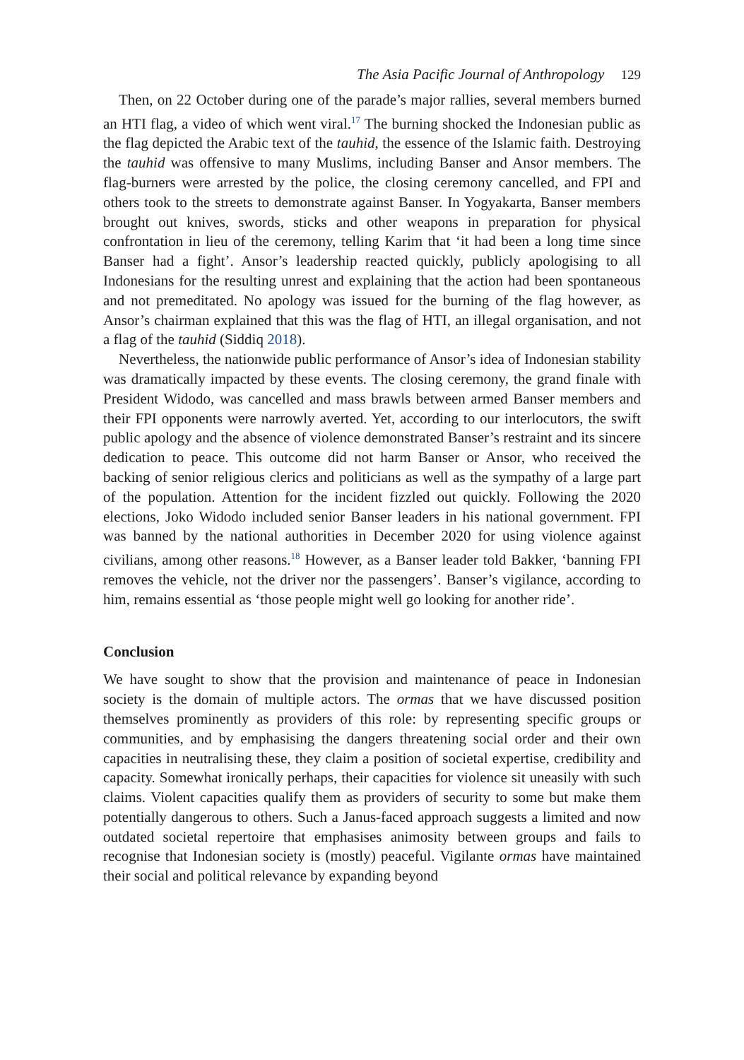The Asia Pacific Journal of Anthropology 129
Then, on 22 October during one of the parade’s major rallies, several members burned an HTI flag, a video of which went viral.<sup>17</sup> The burning shocked the Indonesian public as the flag depicted the Arabic text of the tauhid, the essence of the Islamic faith. Destroying the tauhid was offensive to many Muslims, including Banser and Ansor members. The flag-burners were arrested by the police, the closing ceremony cancelled, and FPI and others took to the streets to demonstrate against Banser. In Yogyakarta, Banser members brought out knives, swords, sticks and other weapons in preparation for physical confrontation in lieu of the ceremony, telling Karim that ‘it had been a long time since Banser had a fight’. Ansor’s leadership reacted quickly, publicly apologising to all Indonesians for the resulting unrest and explaining that the action had been spontaneous and not premeditated. No apology was issued for the burning of the flag however, as Ansor’s chairman explained that this was the flag of HTI, an illegal organisation, and not a flag of the tauhid (Siddiq 2018).
Nevertheless, the nationwide public performance of Ansor’s idea of Indonesian stability was dramatically impacted by these events. The closing ceremony, the grand finale with President Widodo, was cancelled and mass brawls between armed Banser members and their FPI opponents were narrowly averted. Yet, according to our interlocutors, the swift public apology and the absence of violence demonstrated Banser’s restraint and its sincere dedication to peace. This outcome did not harm Banser or Ansor, who received the backing of senior religious clerics and politicians as well as the sympathy of a large part of the population. Attention for the incident fizzled out quickly. Following the 2020 elections, Joko Widodo included senior Banser leaders in his national government. FPI was banned by the national authorities in December 2020 for using violence against civilians, among other reasons.<sup>18</sup> However, as a Banser leader told Bakker, ‘banning FPI removes the vehicle, not the driver nor the passengers’. Banser’s vigilance, according to him, remains essential as ‘those people might well go looking for another ride’.
Conclusion
We have sought to show that the provision and maintenance of peace in Indonesian society is the domain of multiple actors. The ormas that we have discussed position themselves prominently as providers of this role: by representing specific groups or communities, and by emphasising the dangers threatening social order and their own capacities in neutralising these, they claim a position of societal expertise, credibility and capacity. Somewhat ironically perhaps, their capacities for violence sit uneasily with such claims. Violent capacities qualify them as providers of security to some but make them potentially dangerous to others. Such a Janus-faced approach suggests a limited and now outdated societal repertoire that emphasises animosity between groups and fails to recognise that Indonesian society is (mostly) peaceful. Vigilante ormas have maintained their social and political relevance by expanding beyond